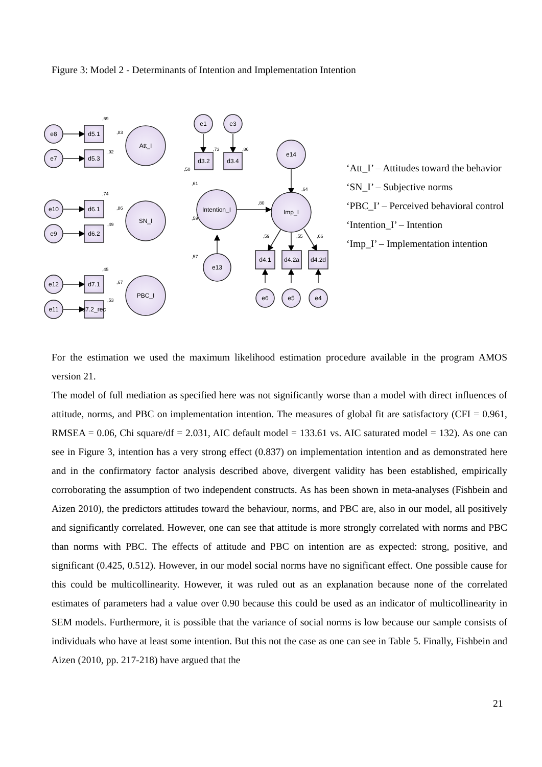Figure 3: Model 2 - Determinants of Intention and Implementation Intention
e8
e7
e10
e9
e12
e11
d5.1
d5.3
d6.1
d6.2
d7.1
d7.2_rec
e1
e3
d3.2
d3.4
e14
e13
Att_I
SN_I
PBC_I
Intention_I
Imp_I
d4.1
d4.2a
d4.2d
e6
e5
e4
,69
,83
,92
,74
,86
,49
,45
,67
,53
,73
,86
,80
,64
,59
,55
,66
,59
,57
,50
,61
‘Att_I’ – Attitudes toward the behavior
‘SN_I’ – Subjective norms
‘PBC_I’ – Perceived behavioral control
‘Intention_I’ – Intention
‘Imp_I’ – Implementation intention
For the estimation we used the maximum likelihood estimation procedure available in the program AMOS version 21.
The model of full mediation as specified here was not significantly worse than a model with direct influences of attitude, norms, and PBC on implementation intention. The measures of global fit are satisfactory (CFI = 0.961, RMSEA = 0.06, Chi square/df = 2.031, AIC default model = 133.61 vs. AIC saturated model = 132). As one can see in Figure 3, intention has a very strong effect (0.837) on implementation intention and as demonstrated here and in the confirmatory factor analysis described above, divergent validity has been established, empirically corroborating the assumption of two independent constructs. As has been shown in meta-analyses (Fishbein and Aizen 2010), the predictors attitudes toward the behaviour, norms, and PBC are, also in our model, all positively and significantly correlated. However, one can see that attitude is more strongly correlated with norms and PBC than norms with PBC. The effects of attitude and PBC on intention are as expected: strong, positive, and significant (0.425, 0.512). However, in our model social norms have no significant effect. One possible cause for this could be multicollinearity. However, it was ruled out as an explanation because none of the correlated estimates of parameters had a value over 0.90 because this could be used as an indicator of multicollinearity in SEM models. Furthermore, it is possible that the variance of social norms is low because our sample consists of individuals who have at least some intention. But this not the case as one can see in Table 5. Finally, Fishbein and Aizen (2010, pp. 217-218) have argued that the
21